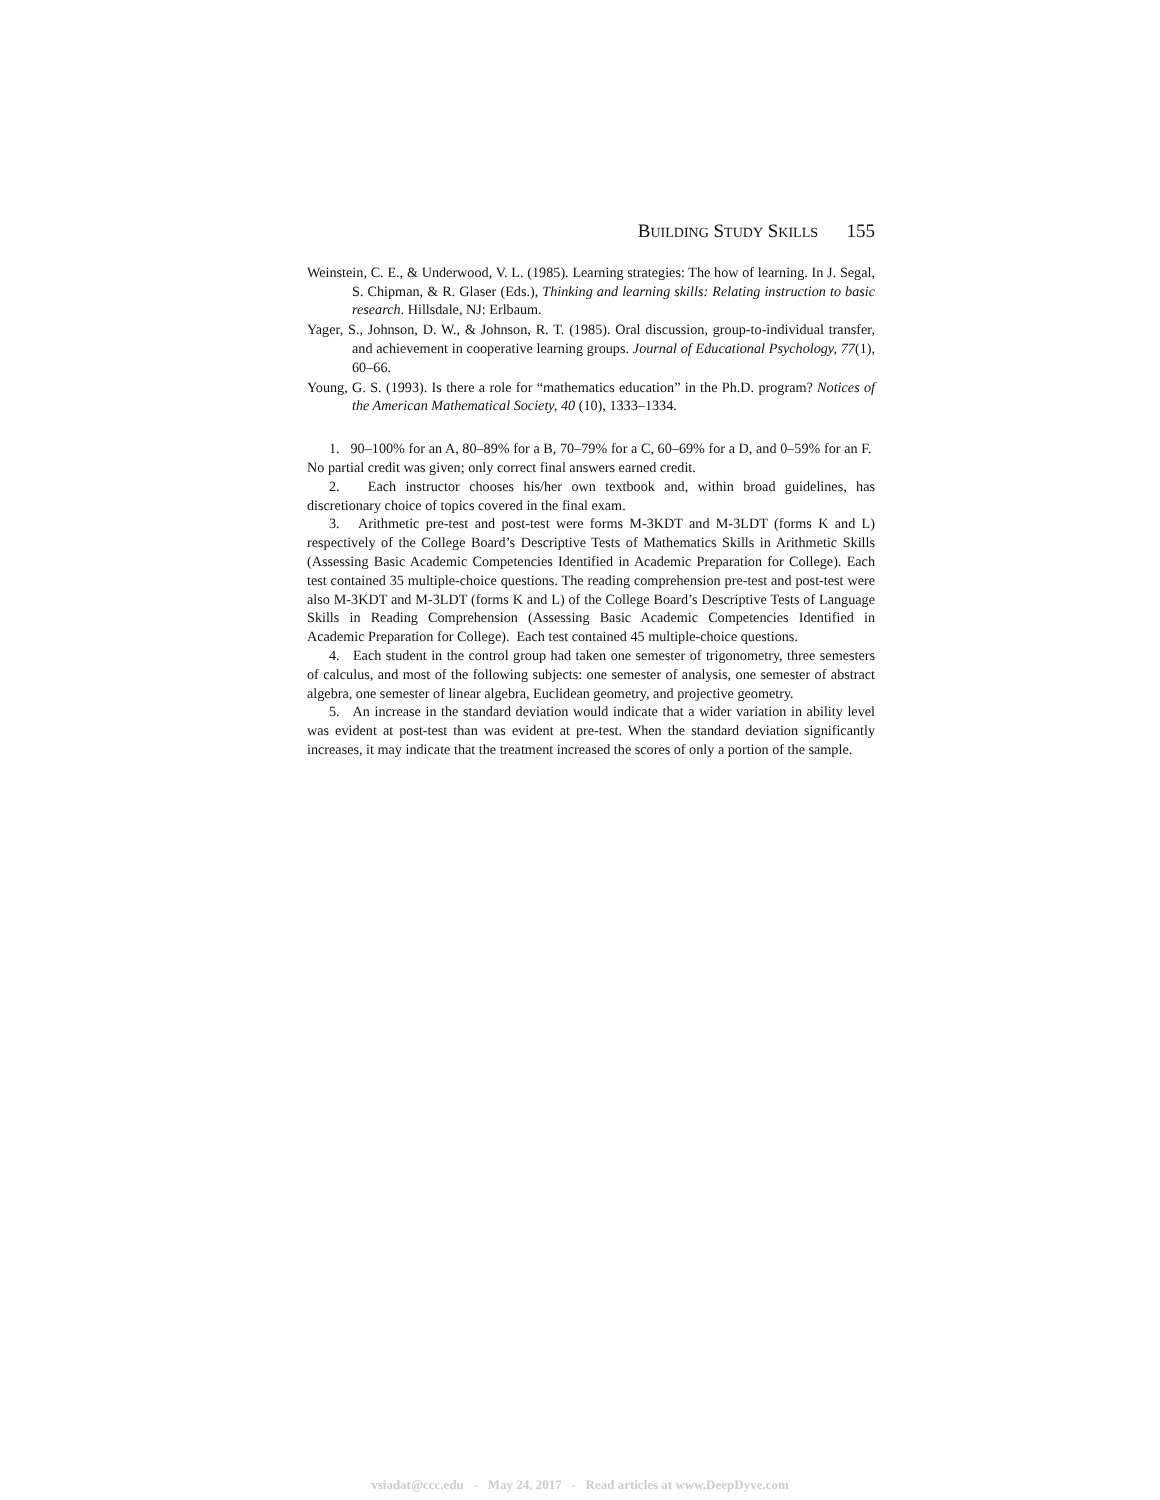BUILDING STUDY SKILLS 155
Weinstein, C. E., & Underwood, V. L. (1985). Learning strategies: The how of learning. In J. Segal, S. Chipman, & R. Glaser (Eds.), Thinking and learning skills: Relating instruction to basic research. Hillsdale, NJ: Erlbaum.
Yager, S., Johnson, D. W., & Johnson, R. T. (1985). Oral discussion, group-to-individual transfer, and achievement in cooperative learning groups. Journal of Educational Psychology, 77(1), 60–66.
Young, G. S. (1993). Is there a role for “mathematics education” in the Ph.D. program? Notices of the American Mathematical Society, 40 (10), 1333–1334.
1. 90–100% for an A, 80–89% for a B, 70–79% for a C, 60–69% for a D, and 0–59% for an F. No partial credit was given; only correct final answers earned credit.
2. Each instructor chooses his/her own textbook and, within broad guidelines, has discretionary choice of topics covered in the final exam.
3. Arithmetic pre-test and post-test were forms M-3KDT and M-3LDT (forms K and L) respectively of the College Board’s Descriptive Tests of Mathematics Skills in Arithmetic Skills (Assessing Basic Academic Competencies Identified in Academic Preparation for College). Each test contained 35 multiple-choice questions. The reading comprehension pre-test and post-test were also M-3KDT and M-3LDT (forms K and L) of the College Board’s Descriptive Tests of Language Skills in Reading Comprehension (Assessing Basic Academic Competencies Identified in Academic Preparation for College). Each test contained 45 multiple-choice questions.
4. Each student in the control group had taken one semester of trigonometry, three semesters of calculus, and most of the following subjects: one semester of analysis, one semester of abstract algebra, one semester of linear algebra, Euclidean geometry, and projective geometry.
5. An increase in the standard deviation would indicate that a wider variation in ability level was evident at post-test than was evident at pre-test. When the standard deviation significantly increases, it may indicate that the treatment increased the scores of only a portion of the sample.
vsiadat@ccc.edu - May 24, 2017 - Read articles at www.DeepDyve.com